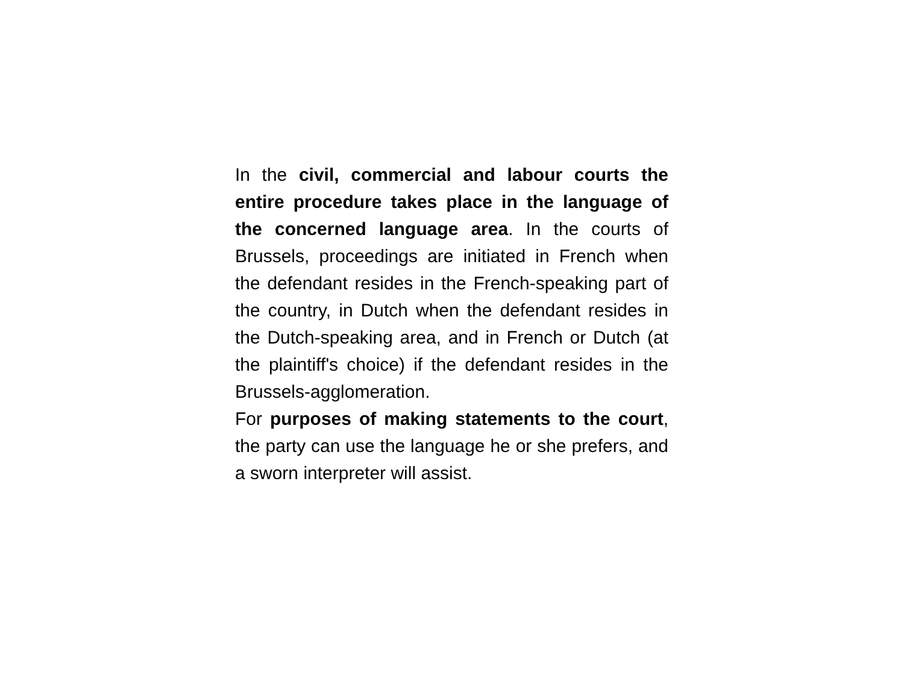In the civil, commercial and labour courts the entire procedure takes place in the language of the concerned language area. In the courts of Brussels, proceedings are initiated in French when the defendant resides in the French-speaking part of the country, in Dutch when the defendant resides in the Dutch-speaking area, and in French or Dutch (at the plaintiff's choice) if the defendant resides in the Brussels-agglomeration.
For purposes of making statements to the court, the party can use the language he or she prefers, and a sworn interpreter will assist.